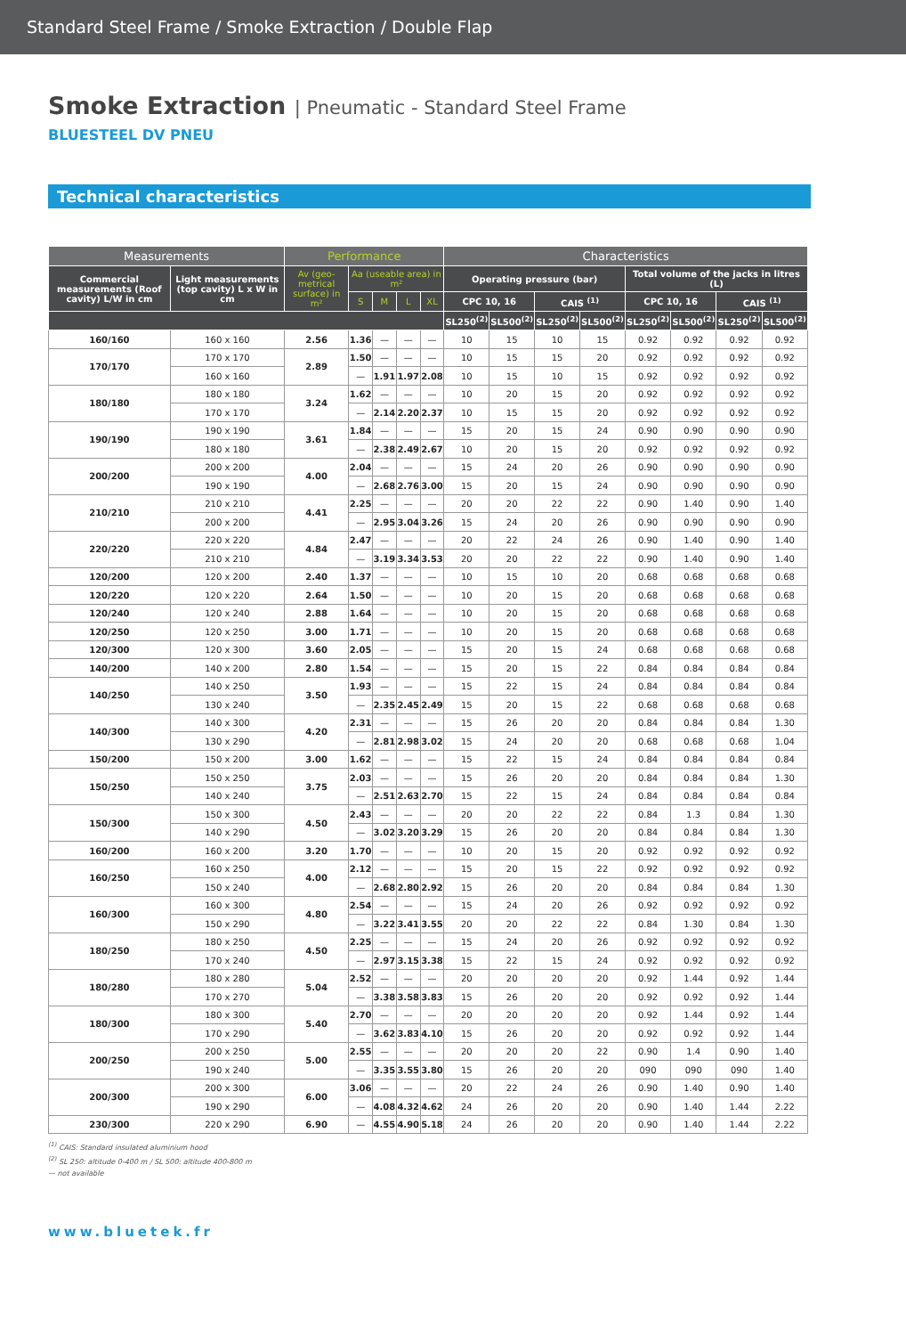Standard Steel Frame / Smoke Extraction / Double Flap
Smoke Extraction | Pneumatic - Standard Steel Frame
BLUESTEEL DV PNEU
Technical characteristics
| Measurements | | Performance | | | | | Characteristics | | | | | | | |
| --- | --- | --- | --- | --- | --- | --- | --- | --- | --- | --- | --- | --- | --- | --- |
| Commercial measurements (Roof cavity) L/W in cm | Light measurements (top cavity) L x W in cm | Av (geo-metrical surface) in m² | Aa (useable area) in m² | | | | Operating pressure (bar) | | | | Total volume of the jacks in litres (L) | | | |
| | | | S | M | L | XL | CPC 10, 16 | | CAIS <sup>(1)</sup> | | CPC 10, 16 | | CAIS <sup>(1)</sup> | |
| | | | | | | | SL250<sup>(2)</sup> | SL500<sup>(2)</sup> | SL250<sup>(2)</sup> | SL500<sup>(2)</sup> | SL250<sup>(2)</sup> | SL500<sup>(2)</sup> | SL250<sup>(2)</sup> | SL500<sup>(2)</sup> |
| 160/160 | 160 x 160 | 2.56 | 1.36 | — | — | — | 10 | 15 | 10 | 15 | 0.92 | 0.92 | 0.92 | 0.92 |
| 170/170 | 170 x 170 | 2.89 | 1.50 | — | — | — | 10 | 15 | 15 | 20 | 0.92 | 0.92 | 0.92 | 0.92 |
| | 160 x 160 | | — | 1.91 | 1.97 | 2.08 | 10 | 15 | 10 | 15 | 0.92 | 0.92 | 0.92 | 0.92 |
| 180/180 | 180 x 180 | 3.24 | 1.62 | — | — | — | 10 | 20 | 15 | 20 | 0.92 | 0.92 | 0.92 | 0.92 |
| | 170 x 170 | | — | 2.14 | 2.20 | 2.37 | 10 | 15 | 15 | 20 | 0.92 | 0.92 | 0.92 | 0.92 |
| 190/190 | 190 x 190 | 3.61 | 1.84 | — | — | — | 15 | 20 | 15 | 24 | 0.90 | 0.90 | 0.90 | 0.90 |
| | 180 x 180 | | — | 2.38 | 2.49 | 2.67 | 10 | 20 | 15 | 20 | 0.92 | 0.92 | 0.92 | 0.92 |
| 200/200 | 200 x 200 | 4.00 | 2.04 | — | — | — | 15 | 24 | 20 | 26 | 0.90 | 0.90 | 0.90 | 0.90 |
| | 190 x 190 | | — | 2.68 | 2.76 | 3.00 | 15 | 20 | 15 | 24 | 0.90 | 0.90 | 0.90 | 0.90 |
| 210/210 | 210 x 210 | 4.41 | 2.25 | — | — | — | 20 | 20 | 22 | 22 | 0.90 | 1.40 | 0.90 | 1.40 |
| | 200 x 200 | | — | 2.95 | 3.04 | 3.26 | 15 | 24 | 20 | 26 | 0.90 | 0.90 | 0.90 | 0.90 |
| 220/220 | 220 x 220 | 4.84 | 2.47 | — | — | — | 20 | 22 | 24 | 26 | 0.90 | 1.40 | 0.90 | 1.40 |
| | 210 x 210 | | — | 3.19 | 3.34 | 3.53 | 20 | 20 | 22 | 22 | 0.90 | 1.40 | 0.90 | 1.40 |
| 120/200 | 120 x 200 | 2.40 | 1.37 | — | — | — | 10 | 15 | 10 | 20 | 0.68 | 0.68 | 0.68 | 0.68 |
| 120/220 | 120 x 220 | 2.64 | 1.50 | — | — | — | 10 | 20 | 15 | 20 | 0.68 | 0.68 | 0.68 | 0.68 |
| 120/240 | 120 x 240 | 2.88 | 1.64 | — | — | — | 10 | 20 | 15 | 20 | 0.68 | 0.68 | 0.68 | 0.68 |
| 120/250 | 120 x 250 | 3.00 | 1.71 | — | — | — | 10 | 20 | 15 | 20 | 0.68 | 0.68 | 0.68 | 0.68 |
| 120/300 | 120 x 300 | 3.60 | 2.05 | — | — | — | 15 | 20 | 15 | 24 | 0.68 | 0.68 | 0.68 | 0.68 |
| 140/200 | 140 x 200 | 2.80 | 1.54 | — | — | — | 15 | 20 | 15 | 22 | 0.84 | 0.84 | 0.84 | 0.84 |
| 140/250 | 140 x 250 | 3.50 | 1.93 | — | — | — | 15 | 22 | 15 | 24 | 0.84 | 0.84 | 0.84 | 0.84 |
| | 130 x 240 | | — | 2.35 | 2.45 | 2.49 | 15 | 20 | 15 | 22 | 0.68 | 0.68 | 0.68 | 0.68 |
| 140/300 | 140 x 300 | 4.20 | 2.31 | — | — | — | 15 | 26 | 20 | 20 | 0.84 | 0.84 | 0.84 | 1.30 |
| | 130 x 290 | | — | 2.81 | 2.98 | 3.02 | 15 | 24 | 20 | 20 | 0.68 | 0.68 | 0.68 | 1.04 |
| 150/200 | 150 x 200 | 3.00 | 1.62 | — | — | — | 15 | 22 | 15 | 24 | 0.84 | 0.84 | 0.84 | 0.84 |
| 150/250 | 150 x 250 | 3.75 | 2.03 | — | — | — | 15 | 26 | 20 | 20 | 0.84 | 0.84 | 0.84 | 1.30 |
| | 140 x 240 | | — | 2.51 | 2.63 | 2.70 | 15 | 22 | 15 | 24 | 0.84 | 0.84 | 0.84 | 0.84 |
| 150/300 | 150 x 300 | 4.50 | 2.43 | — | — | — | 20 | 20 | 22 | 22 | 0.84 | 1.3 | 0.84 | 1.30 |
| | 140 x 290 | | — | 3.02 | 3.20 | 3.29 | 15 | 26 | 20 | 20 | 0.84 | 0.84 | 0.84 | 1.30 |
| 160/200 | 160 x 200 | 3.20 | 1.70 | — | — | — | 10 | 20 | 15 | 20 | 0.92 | 0.92 | 0.92 | 0.92 |
| 160/250 | 160 x 250 | 4.00 | 2.12 | — | — | — | 15 | 20 | 15 | 22 | 0.92 | 0.92 | 0.92 | 0.92 |
| | 150 x 240 | | — | 2.68 | 2.80 | 2.92 | 15 | 26 | 20 | 20 | 0.84 | 0.84 | 0.84 | 1.30 |
| 160/300 | 160 x 300 | 4.80 | 2.54 | — | — | — | 15 | 24 | 20 | 26 | 0.92 | 0.92 | 0.92 | 0.92 |
| | 150 x 290 | | — | 3.22 | 3.41 | 3.55 | 20 | 20 | 22 | 22 | 0.84 | 1.30 | 0.84 | 1.30 |
| 180/250 | 180 x 250 | 4.50 | 2.25 | — | — | — | 15 | 24 | 20 | 26 | 0.92 | 0.92 | 0.92 | 0.92 |
| | 170 x 240 | | — | 2.97 | 3.15 | 3.38 | 15 | 22 | 15 | 24 | 0.92 | 0.92 | 0.92 | 0.92 |
| 180/280 | 180 x 280 | 5.04 | 2.52 | — | — | — | 20 | 20 | 20 | 20 | 0.92 | 1.44 | 0.92 | 1.44 |
| | 170 x 270 | | — | 3.38 | 3.58 | 3.83 | 15 | 26 | 20 | 20 | 0.92 | 0.92 | 0.92 | 1.44 |
| 180/300 | 180 x 300 | 5.40 | 2.70 | — | — | — | 20 | 20 | 20 | 20 | 0.92 | 1.44 | 0.92 | 1.44 |
| | 170 x 290 | | — | 3.62 | 3.83 | 4.10 | 15 | 26 | 20 | 20 | 0.92 | 0.92 | 0.92 | 1.44 |
| 200/250 | 200 x 250 | 5.00 | 2.55 | — | — | — | 20 | 20 | 20 | 22 | 0.90 | 1.4 | 0.90 | 1.40 |
| | 190 x 240 | | — | 3.35 | 3.55 | 3.80 | 15 | 26 | 20 | 20 | 090 | 090 | 090 | 1.40 |
| 200/300 | 200 x 300 | 6.00 | 3.06 | — | — | — | 20 | 22 | 24 | 26 | 0.90 | 1.40 | 0.90 | 1.40 |
| | 190 x 290 | | — | 4.08 | 4.32 | 4.62 | 24 | 26 | 20 | 20 | 0.90 | 1.40 | 1.44 | 2.22 |
| 230/300 | 220 x 290 | 6.90 | — | 4.55 | 4.90 | 5.18 | 24 | 26 | 20 | 20 | 0.90 | 1.40 | 1.44 | 2.22 |
<sup>(1)</sup> CAIS: Standard insulated aluminium hood
<sup>(2)</sup> SL 250: altitude 0-400 m / SL 500: altitude 400-800 m
— not available
www.bluetek.fr